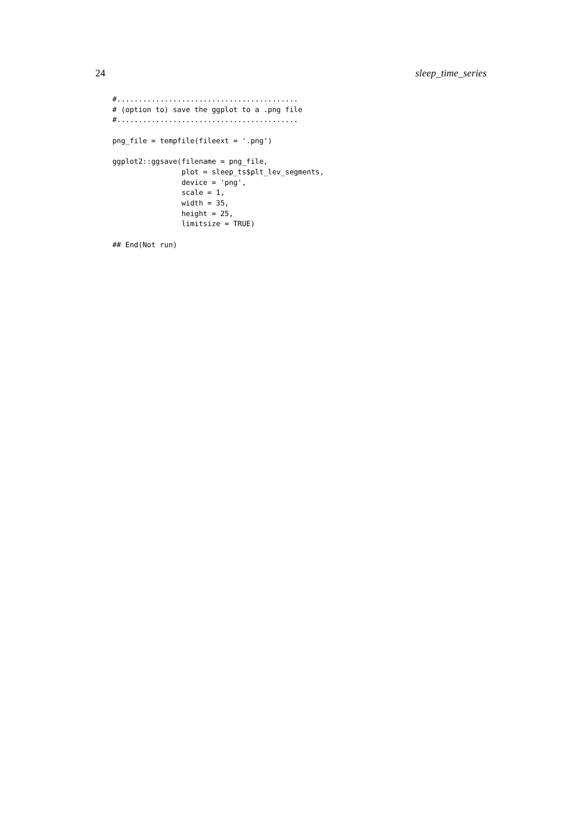24 sleep_time_series
#..........................................
# (option to) save the ggplot to a .png file
#..........................................

png_file = tempfile(fileext = '.png')

ggplot2::ggsave(filename = png_file,
                plot = sleep_ts$plt_lev_segments,
                device = 'png',
                scale = 1,
                width = 35,
                height = 25,
                limitsize = TRUE)

## End(Not run)